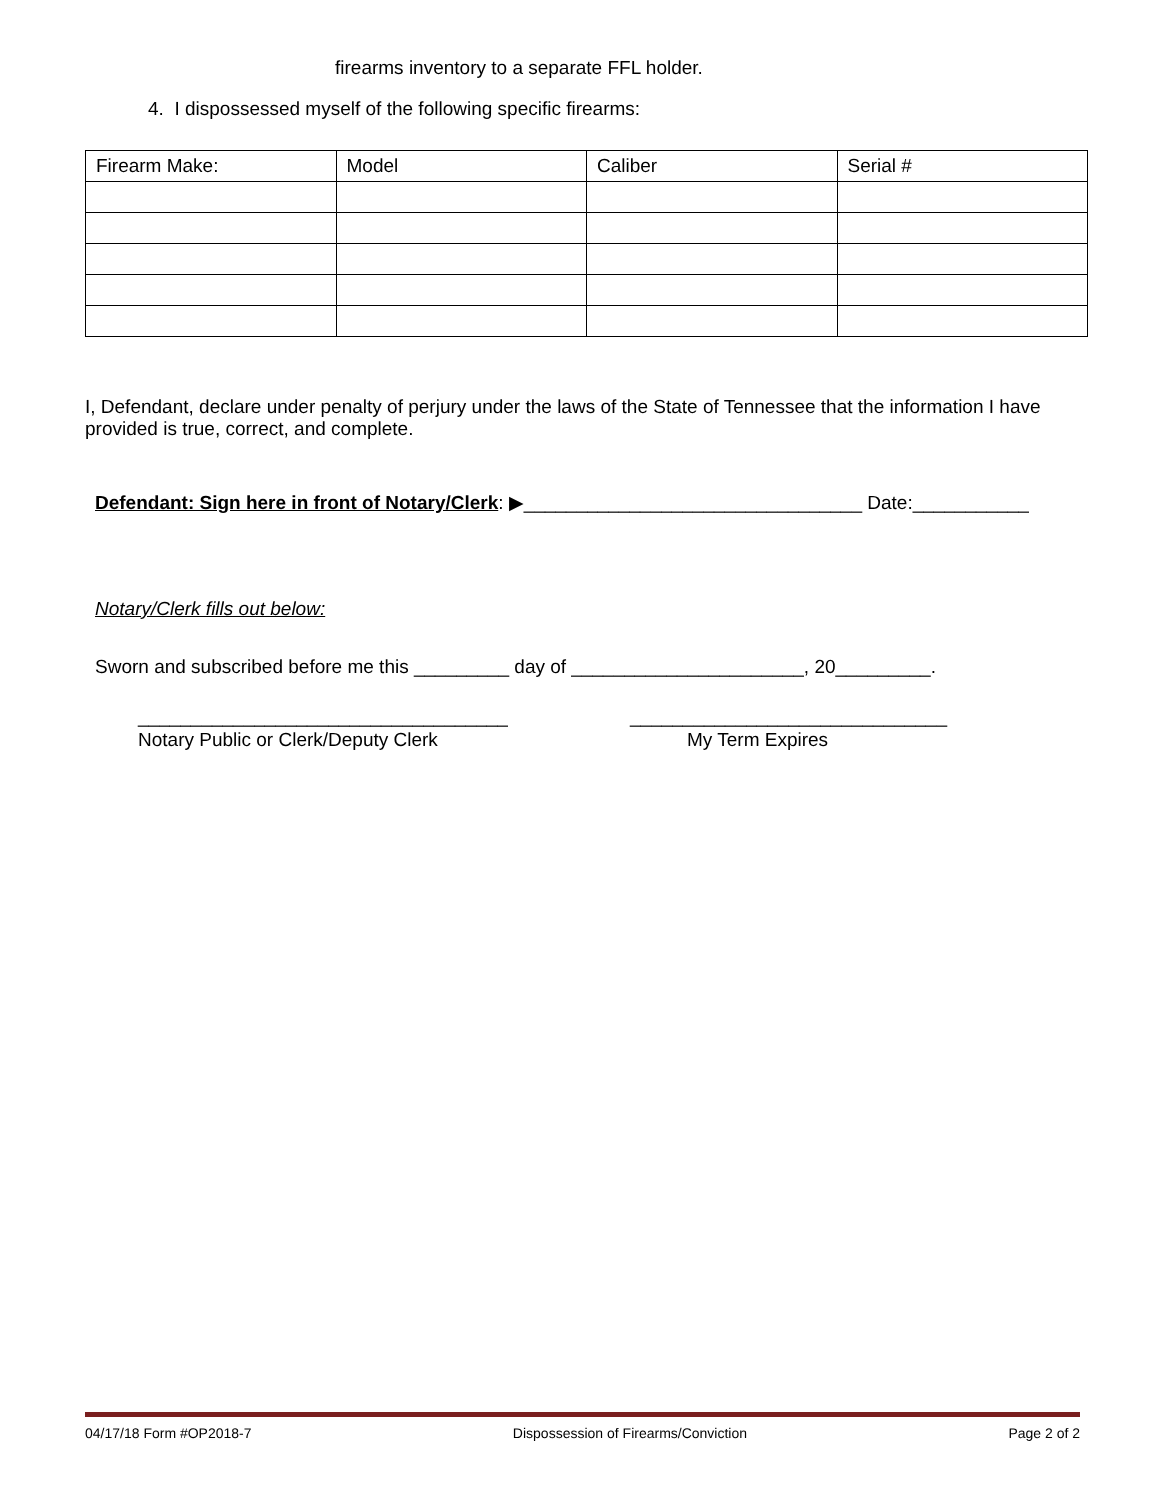firearms inventory to a separate FFL holder.
4. I dispossessed myself of the following specific firearms:
| Firearm Make: | Model | Caliber | Serial # |
| --- | --- | --- | --- |
I, Defendant, declare under penalty of perjury under the laws of the State of Tennessee that the information I have provided is true, correct, and complete.
Defendant: Sign here in front of Notary/Clerk: ▶________________________________ Date:___________
Notary/Clerk fills out below:
Sworn and subscribed before me this _________ day of ______________________, 20_________.
___________________________________
______________________________
Notary Public or Clerk/Deputy Clerk
My Term Expires
04/17/18 Form #OP2018-7 Dispossession of Firearms/Conviction Page 2 of 2